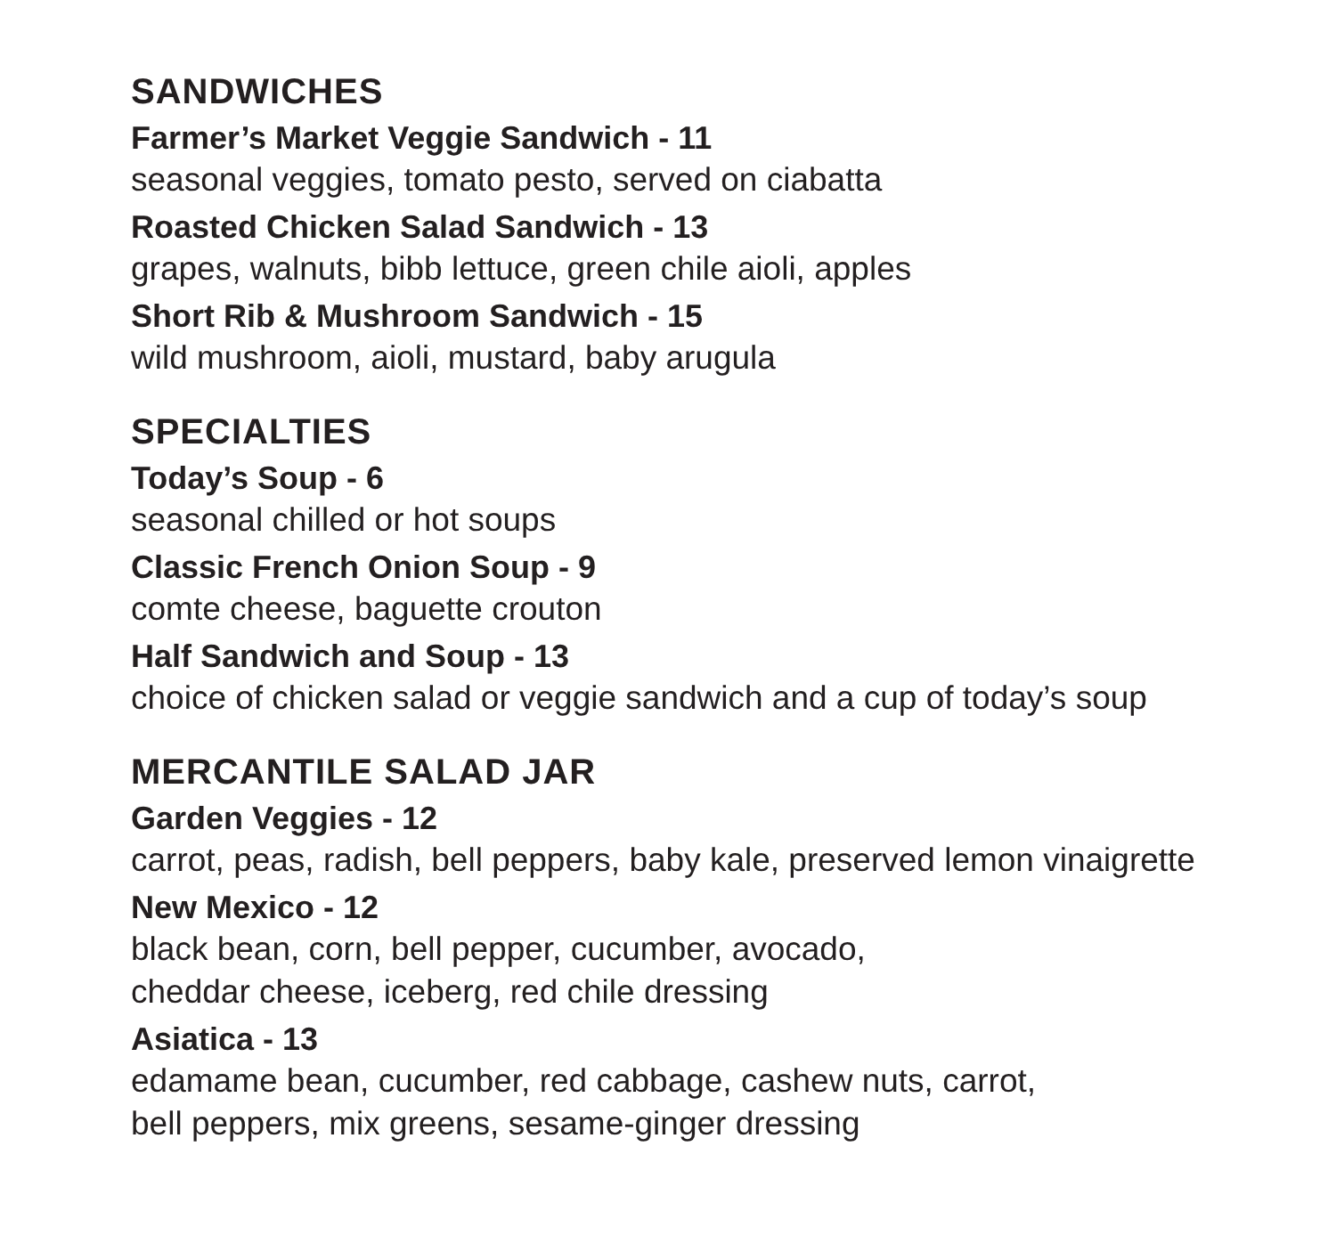SANDWICHES
Farmer’s Market Veggie Sandwich - 11
seasonal veggies, tomato pesto, served on ciabatta
Roasted Chicken Salad Sandwich - 13
grapes, walnuts, bibb lettuce, green chile aioli, apples
Short Rib & Mushroom Sandwich - 15
wild mushroom, aioli, mustard, baby arugula
SPECIALTIES
Today’s Soup - 6
seasonal chilled or hot soups
Classic French Onion Soup - 9
comte cheese, baguette crouton
Half Sandwich and Soup - 13
choice of chicken salad or veggie sandwich and a cup of today’s soup
MERCANTILE SALAD JAR
Garden Veggies - 12
carrot, peas, radish, bell peppers, baby kale, preserved lemon vinaigrette
New Mexico - 12
black bean, corn, bell pepper, cucumber, avocado,
cheddar cheese, iceberg, red chile dressing
Asiatica - 13
edamame bean, cucumber, red cabbage, cashew nuts, carrot,
bell peppers, mix greens, sesame-ginger dressing